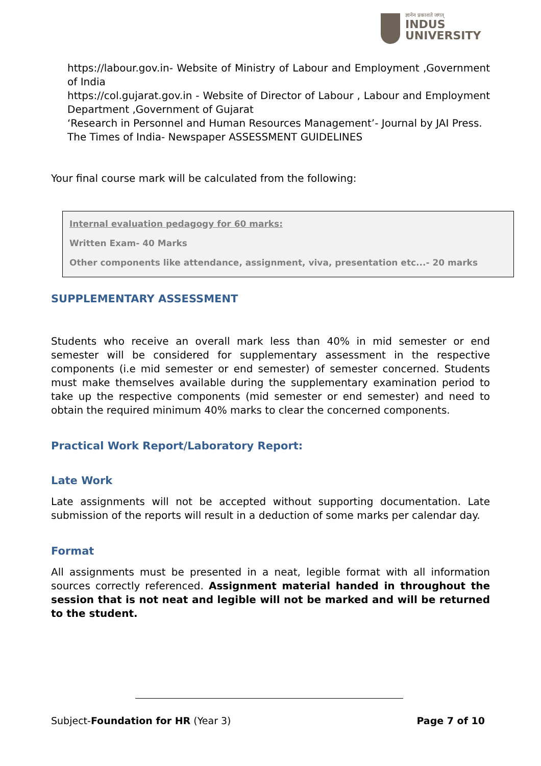ज्ञानेन प्रकाशते जगत्
INDUS
UNIVERSITY
https://labour.gov.in- Website of Ministry of Labour and Employment ,Government of India
https://col.gujarat.gov.in - Website of Director of Labour , Labour and Employment Department ,Government of Gujarat
‘Research in Personnel and Human Resources Management’- Journal by JAI Press.
The Times of India- Newspaper ASSESSMENT GUIDELINES
Your final course mark will be calculated from the following:
Internal evaluation pedagogy for 60 marks:
Written Exam- 40 Marks
Other components like attendance, assignment, viva, presentation etc...- 20 marks
SUPPLEMENTARY ASSESSMENT
Students who receive an overall mark less than 40% in mid semester or end semester will be considered for supplementary assessment in the respective components (i.e mid semester or end semester) of semester concerned. Students must make themselves available during the supplementary examination period to take up the respective components (mid semester or end semester) and need to obtain the required minimum 40% marks to clear the concerned components.
Practical Work Report/Laboratory Report:
Late Work
Late assignments will not be accepted without supporting documentation. Late submission of the reports will result in a deduction of some marks per calendar day.
Format
All assignments must be presented in a neat, legible format with all information sources correctly referenced. Assignment material handed in throughout the session that is not neat and legible will not be marked and will be returned to the student.
Subject-Foundation for HR (Year 3) Page 7 of 10